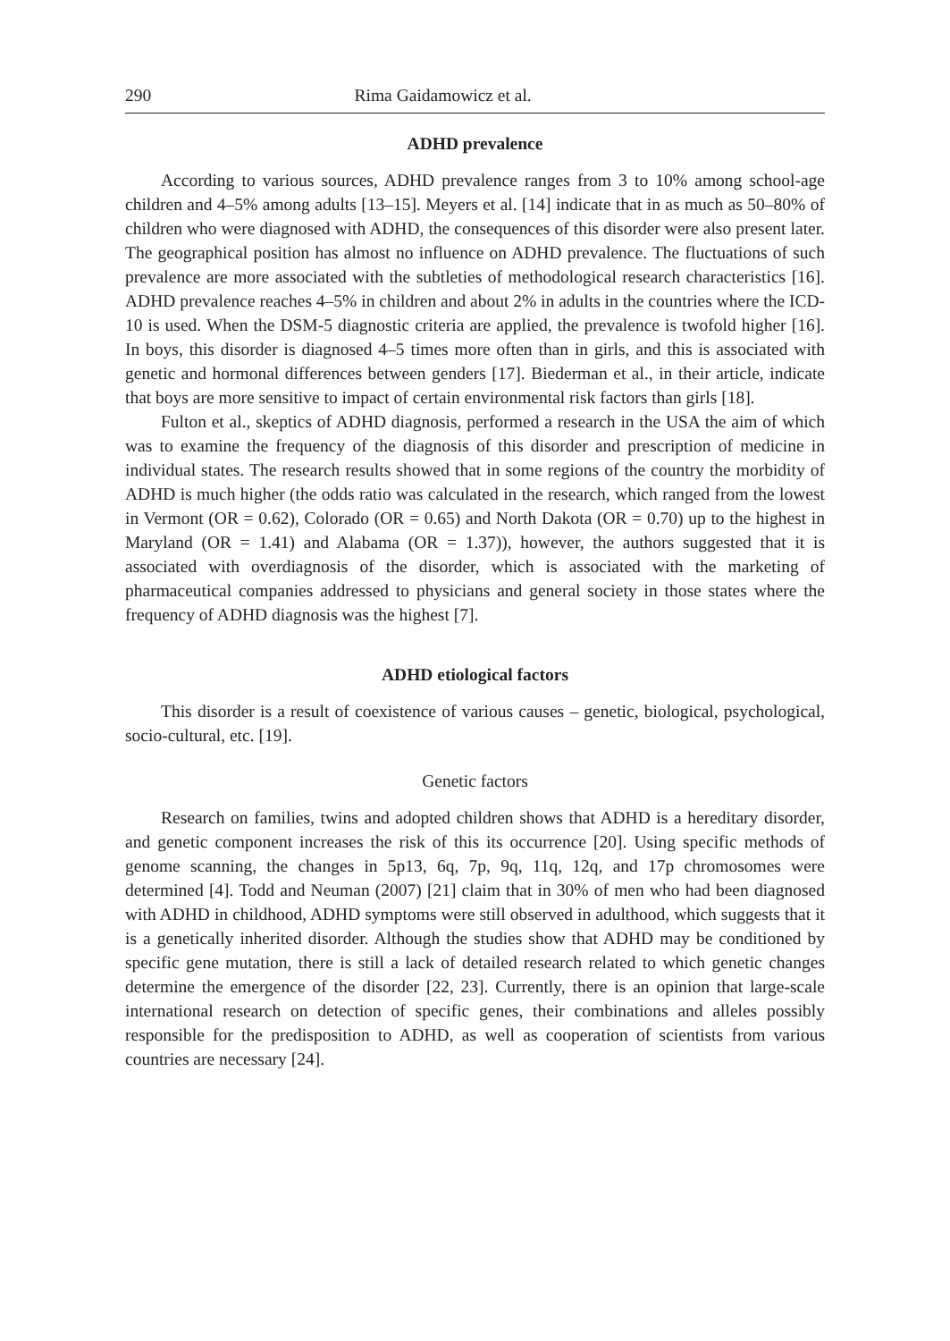290 Rima Gaidamowicz et al.
ADHD prevalence
According to various sources, ADHD prevalence ranges from 3 to 10% among school-age children and 4–5% among adults [13–15]. Meyers et al. [14] indicate that in as much as 50–80% of children who were diagnosed with ADHD, the consequences of this disorder were also present later. The geographical position has almost no influence on ADHD prevalence. The fluctuations of such prevalence are more associated with the subtleties of methodological research characteristics [16]. ADHD prevalence reaches 4–5% in children and about 2% in adults in the countries where the ICD-10 is used. When the DSM-5 diagnostic criteria are applied, the prevalence is twofold higher [16]. In boys, this disorder is diagnosed 4–5 times more often than in girls, and this is associated with genetic and hormonal differences between genders [17]. Biederman et al., in their article, indicate that boys are more sensitive to impact of certain environmental risk factors than girls [18].
Fulton et al., skeptics of ADHD diagnosis, performed a research in the USA the aim of which was to examine the frequency of the diagnosis of this disorder and prescription of medicine in individual states. The research results showed that in some regions of the country the morbidity of ADHD is much higher (the odds ratio was calculated in the research, which ranged from the lowest in Vermont (OR = 0.62), Colorado (OR = 0.65) and North Dakota (OR = 0.70) up to the highest in Maryland (OR = 1.41) and Alabama (OR = 1.37)), however, the authors suggested that it is associated with overdiagnosis of the disorder, which is associated with the marketing of pharmaceutical companies addressed to physicians and general society in those states where the frequency of ADHD diagnosis was the highest [7].
ADHD etiological factors
This disorder is a result of coexistence of various causes – genetic, biological, psychological, socio-cultural, etc. [19].
Genetic factors
Research on families, twins and adopted children shows that ADHD is a hereditary disorder, and genetic component increases the risk of this its occurrence [20]. Using specific methods of genome scanning, the changes in 5p13, 6q, 7p, 9q, 11q, 12q, and 17p chromosomes were determined [4]. Todd and Neuman (2007) [21] claim that in 30% of men who had been diagnosed with ADHD in childhood, ADHD symptoms were still observed in adulthood, which suggests that it is a genetically inherited disorder. Although the studies show that ADHD may be conditioned by specific gene mutation, there is still a lack of detailed research related to which genetic changes determine the emergence of the disorder [22, 23]. Currently, there is an opinion that large-scale international research on detection of specific genes, their combinations and alleles possibly responsible for the predisposition to ADHD, as well as cooperation of scientists from various countries are necessary [24].